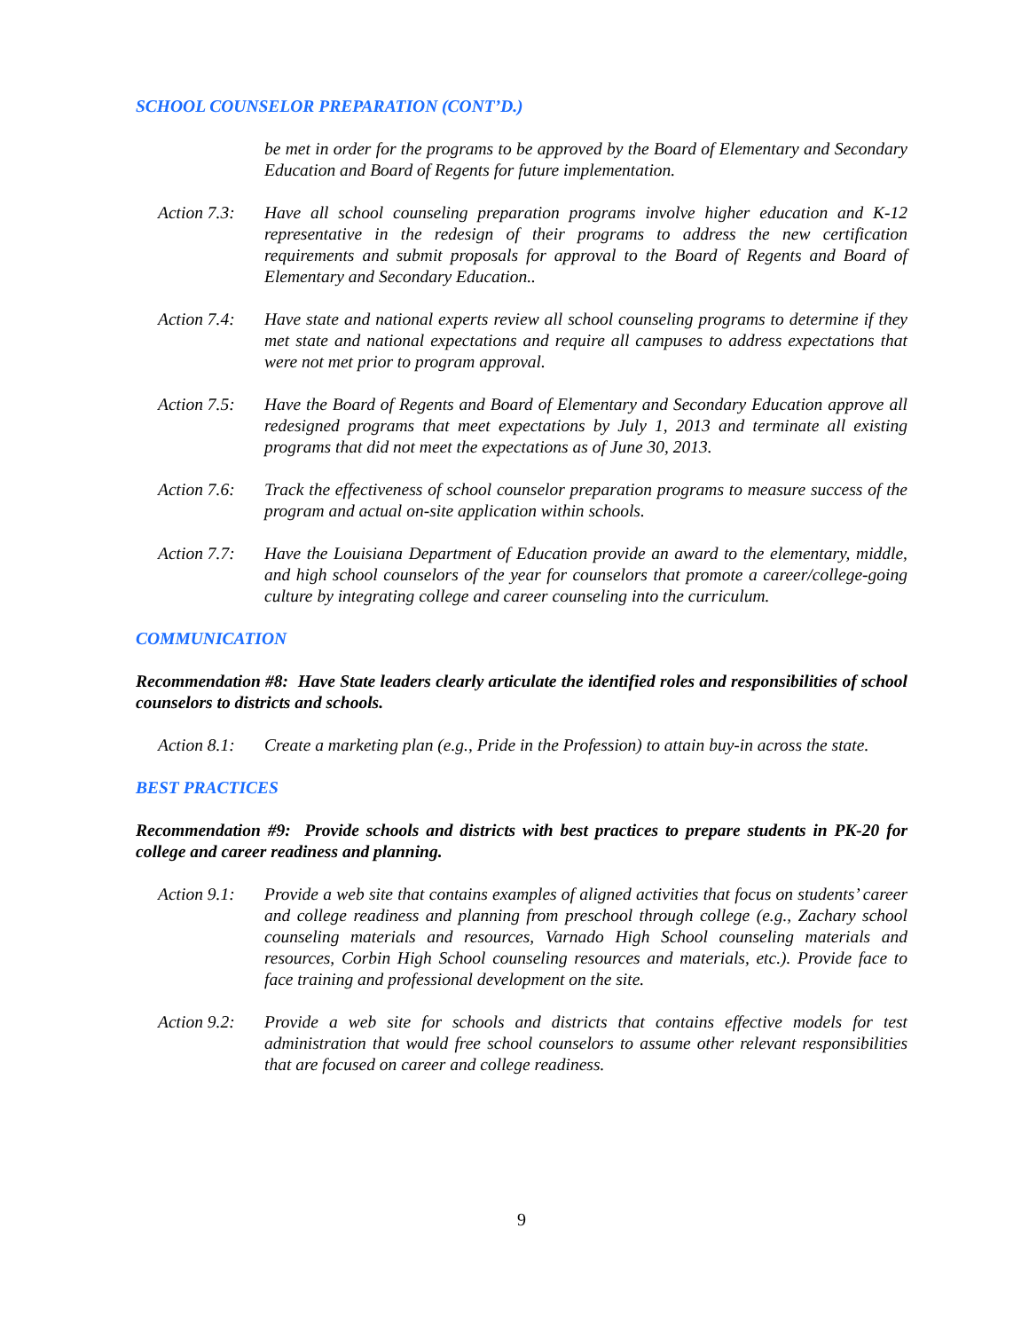SCHOOL COUNSELOR PREPARATION (CONT’D.)
be met in order for the programs to be approved by the Board of Elementary and Secondary Education and Board of Regents for future implementation.
Action 7.3:
Have all school counseling preparation programs involve higher education and K-12 representative in the redesign of their programs to address the new certification requirements and submit proposals for approval to the Board of Regents and Board of Elementary and Secondary Education..
Action 7.4:
Have state and national experts review all school counseling programs to determine if they met state and national expectations and require all campuses to address expectations that were not met prior to program approval.
Action 7.5:
Have the Board of Regents and Board of Elementary and Secondary Education approve all redesigned programs that meet expectations by July 1, 2013 and terminate all existing programs that did not meet the expectations as of June 30, 2013.
Action 7.6:
Track the effectiveness of school counselor preparation programs to measure success of the program and actual on-site application within schools.
Action 7.7:
Have the Louisiana Department of Education provide an award to the elementary, middle, and high school counselors of the year for counselors that promote a career/college-going culture by integrating college and career counseling into the curriculum.
COMMUNICATION
Recommendation #8: Have State leaders clearly articulate the identified roles and responsibilities of school counselors to districts and schools.
Action 8.1:
Create a marketing plan (e.g., Pride in the Profession) to attain buy-in across the state.
BEST PRACTICES
Recommendation #9: Provide schools and districts with best practices to prepare students in PK-20 for college and career readiness and planning.
Action 9.1:
Provide a web site that contains examples of aligned activities that focus on students’ career and college readiness and planning from preschool through college (e.g., Zachary school counseling materials and resources, Varnado High School counseling materials and resources, Corbin High School counseling resources and materials, etc.). Provide face to face training and professional development on the site.
Action 9.2:
Provide a web site for schools and districts that contains effective models for test administration that would free school counselors to assume other relevant responsibilities that are focused on career and college readiness.
9